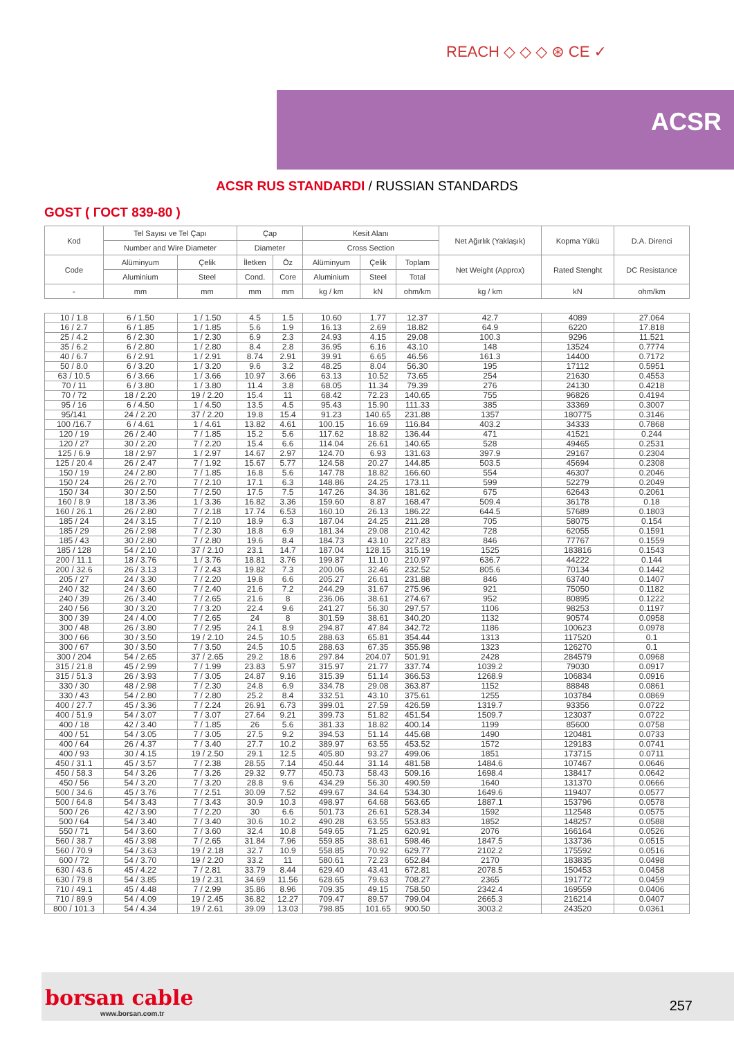ACSR
REACH ◇ ◇ ◇ ⊛ CE ✓
ACSR RUS STANDARDI / RUSSIAN STANDARDS
GOST ( ГОСТ 839-80 )
| Kod | Tel Sayısı ve Tel Çapı | | Çap | | Kesit Alanı | | | Net Ağırlık (Yaklaşık) | Kopma Yükü | D.A. Direnci |
| | Number and Wire Diameter | | Diameter | | Cross Section | | | | | |
| Code | Alüminyum | Çelik | İletken | Öz | Alüminyum | Çelik | Toplam | Net Weight (Approx) | Rated Stenght | DC Resistance |
| | Aluminium | Steel | Cond. | Core | Aluminium | Steel | Total | | | |
| - | mm | mm | mm | mm | kg / km | kN | ohm/km | kg / km | kN | ohm/km |
| 10 / 1.8 | 6 / 1.50 | 1 / 1.50 | 4.5 | 1.5 | 10.60 | 1.77 | 12.37 | 42.7 | 4089 | 27.064 |
| 16 / 2.7 | 6 / 1.85 | 1 / 1.85 | 5.6 | 1.9 | 16.13 | 2.69 | 18.82 | 64.9 | 6220 | 17.818 |
| 25 / 4.2 | 6 / 2.30 | 1 / 2.30 | 6.9 | 2.3 | 24.93 | 4.15 | 29.08 | 100.3 | 9296 | 11.521 |
| 35 / 6.2 | 6 / 2.80 | 1 / 2.80 | 8.4 | 2.8 | 36.95 | 6.16 | 43.10 | 148 | 13524 | 0.7774 |
| 40 / 6.7 | 6 / 2.91 | 1 / 2.91 | 8.74 | 2.91 | 39.91 | 6.65 | 46.56 | 161.3 | 14400 | 0.7172 |
| 50 / 8.0 | 6 / 3.20 | 1 / 3.20 | 9.6 | 3.2 | 48.25 | 8.04 | 56.30 | 195 | 17112 | 0.5951 |
| 63 / 10.5 | 6 / 3.66 | 1 / 3.66 | 10.97 | 3.66 | 63.13 | 10.52 | 73.65 | 254 | 21630 | 0.4553 |
| 70 / 11 | 6 / 3.80 | 1 / 3.80 | 11.4 | 3.8 | 68.05 | 11.34 | 79.39 | 276 | 24130 | 0.4218 |
| 70 / 72 | 18 / 2.20 | 19 / 2.20 | 15.4 | 11 | 68.42 | 72.23 | 140.65 | 755 | 96826 | 0.4194 |
| 95 / 16 | 6 / 4.50 | 1 / 4.50 | 13.5 | 4.5 | 95.43 | 15.90 | 111.33 | 385 | 33369 | 0.3007 |
| 95/141 | 24 / 2.20 | 37 / 2.20 | 19.8 | 15.4 | 91.23 | 140.65 | 231.88 | 1357 | 180775 | 0.3146 |
| 100 /16.7 | 6 / 4.61 | 1 / 4.61 | 13.82 | 4.61 | 100.15 | 16.69 | 116.84 | 403.2 | 34333 | 0.7868 |
| 120 / 19 | 26 / 2.40 | 7 / 1.85 | 15.2 | 5.6 | 117.62 | 18.82 | 136.44 | 471 | 41521 | 0.244 |
| 120 / 27 | 30 / 2.20 | 7 / 2.20 | 15.4 | 6.6 | 114.04 | 26.61 | 140.65 | 528 | 49465 | 0.2531 |
| 125 / 6.9 | 18 / 2.97 | 1 / 2.97 | 14.67 | 2.97 | 124.70 | 6.93 | 131.63 | 397.9 | 29167 | 0.2304 |
| 125 / 20.4 | 26 / 2.47 | 7 / 1.92 | 15.67 | 5.77 | 124.58 | 20.27 | 144.85 | 503.5 | 45694 | 0.2308 |
| 150 / 19 | 24 / 2.80 | 7 / 1.85 | 16.8 | 5.6 | 147.78 | 18.82 | 166.60 | 554 | 46307 | 0.2046 |
| 150 / 24 | 26 / 2.70 | 7 / 2.10 | 17.1 | 6.3 | 148.86 | 24.25 | 173.11 | 599 | 52279 | 0.2049 |
| 150 / 34 | 30 / 2.50 | 7 / 2.50 | 17.5 | 7.5 | 147.26 | 34.36 | 181.62 | 675 | 62643 | 0.2061 |
| 160 / 8.9 | 18 / 3.36 | 1 / 3.36 | 16.82 | 3.36 | 159.60 | 8.87 | 168.47 | 509.4 | 36178 | 0.18 |
| 160 / 26.1 | 26 / 2.80 | 7 / 2.18 | 17.74 | 6.53 | 160.10 | 26.13 | 186.22 | 644.5 | 57689 | 0.1803 |
| 185 / 24 | 24 / 3.15 | 7 / 2.10 | 18.9 | 6.3 | 187.04 | 24.25 | 211.28 | 705 | 58075 | 0.154 |
| 185 / 29 | 26 / 2.98 | 7 / 2.30 | 18.8 | 6.9 | 181.34 | 29.08 | 210.42 | 728 | 62055 | 0.1591 |
| 185 / 43 | 30 / 2.80 | 7 / 2.80 | 19.6 | 8.4 | 184.73 | 43.10 | 227.83 | 846 | 77767 | 0.1559 |
| 185 / 128 | 54 / 2.10 | 37 / 2.10 | 23.1 | 14.7 | 187.04 | 128.15 | 315.19 | 1525 | 183816 | 0.1543 |
| 200 / 11.1 | 18 / 3.76 | 1 / 3.76 | 18.81 | 3.76 | 199.87 | 11.10 | 210.97 | 636.7 | 44222 | 0.144 |
| 200 / 32.6 | 26 / 3.13 | 7 / 2.43 | 19.82 | 7.3 | 200.06 | 32.46 | 232.52 | 805.6 | 70134 | 0.1442 |
| 205 / 27 | 24 / 3.30 | 7 / 2.20 | 19.8 | 6.6 | 205.27 | 26.61 | 231.88 | 846 | 63740 | 0.1407 |
| 240 / 32 | 24 / 3.60 | 7 / 2.40 | 21.6 | 7.2 | 244.29 | 31.67 | 275.96 | 921 | 75050 | 0.1182 |
| 240 / 39 | 26 / 3.40 | 7 / 2.65 | 21.6 | 8 | 236.06 | 38.61 | 274.67 | 952 | 80895 | 0.1222 |
| 240 / 56 | 30 / 3.20 | 7 / 3.20 | 22.4 | 9.6 | 241.27 | 56.30 | 297.57 | 1106 | 98253 | 0.1197 |
| 300 / 39 | 24 / 4.00 | 7 / 2.65 | 24 | 8 | 301.59 | 38.61 | 340.20 | 1132 | 90574 | 0.0958 |
| 300 / 48 | 26 / 3.80 | 7 / 2.95 | 24.1 | 8.9 | 294.87 | 47.84 | 342.72 | 1186 | 100623 | 0.0978 |
| 300 / 66 | 30 / 3.50 | 19 / 2.10 | 24.5 | 10.5 | 288.63 | 65.81 | 354.44 | 1313 | 117520 | 0.1 |
| 300 / 67 | 30 / 3.50 | 7 / 3.50 | 24.5 | 10.5 | 288.63 | 67.35 | 355.98 | 1323 | 126270 | 0.1 |
| 300 / 204 | 54 / 2.65 | 37 / 2.65 | 29.2 | 18.6 | 297.84 | 204.07 | 501.91 | 2428 | 284579 | 0.0968 |
| 315 / 21.8 | 45 / 2.99 | 7 / 1.99 | 23.83 | 5.97 | 315.97 | 21.77 | 337.74 | 1039.2 | 79030 | 0.0917 |
| 315 / 51.3 | 26 / 3.93 | 7 / 3.05 | 24.87 | 9.16 | 315.39 | 51.14 | 366.53 | 1268.9 | 106834 | 0.0916 |
| 330 / 30 | 48 / 2.98 | 7 / 2.30 | 24.8 | 6.9 | 334.78 | 29.08 | 363.87 | 1152 | 88848 | 0.0861 |
| 330 / 43 | 54 / 2.80 | 7 / 2.80 | 25.2 | 8.4 | 332.51 | 43.10 | 375.61 | 1255 | 103784 | 0.0869 |
| 400 / 27.7 | 45 / 3.36 | 7 / 2.24 | 26.91 | 6.73 | 399.01 | 27.59 | 426.59 | 1319.7 | 93356 | 0.0722 |
| 400 / 51.9 | 54 / 3.07 | 7 / 3.07 | 27.64 | 9.21 | 399.73 | 51.82 | 451.54 | 1509.7 | 123037 | 0.0722 |
| 400 / 18 | 42 / 3.40 | 7 / 1.85 | 26 | 5.6 | 381.33 | 18.82 | 400.14 | 1199 | 85600 | 0.0758 |
| 400 / 51 | 54 / 3.05 | 7 / 3.05 | 27.5 | 9.2 | 394.53 | 51.14 | 445.68 | 1490 | 120481 | 0.0733 |
| 400 / 64 | 26 / 4.37 | 7 / 3.40 | 27.7 | 10.2 | 389.97 | 63.55 | 453.52 | 1572 | 129183 | 0.0741 |
| 400 / 93 | 30 / 4.15 | 19 / 2.50 | 29.1 | 12.5 | 405.80 | 93.27 | 499.06 | 1851 | 173715 | 0.0711 |
| 450 / 31.1 | 45 / 3.57 | 7 / 2.38 | 28.55 | 7.14 | 450.44 | 31.14 | 481.58 | 1484.6 | 107467 | 0.0646 |
| 450 / 58.3 | 54 / 3.26 | 7 / 3.26 | 29.32 | 9.77 | 450.73 | 58.43 | 509.16 | 1698.4 | 138417 | 0.0642 |
| 450 / 56 | 54 / 3.20 | 7 / 3.20 | 28.8 | 9.6 | 434.29 | 56.30 | 490.59 | 1640 | 131370 | 0.0666 |
| 500 / 34.6 | 45 / 3.76 | 7 / 2.51 | 30.09 | 7.52 | 499.67 | 34.64 | 534.30 | 1649.6 | 119407 | 0.0577 |
| 500 / 64.8 | 54 / 3.43 | 7 / 3.43 | 30.9 | 10.3 | 498.97 | 64.68 | 563.65 | 1887.1 | 153796 | 0.0578 |
| 500 / 26 | 42 / 3.90 | 7 / 2.20 | 30 | 6.6 | 501.73 | 26.61 | 528.34 | 1592 | 112548 | 0.0575 |
| 500 / 64 | 54 / 3.40 | 7 / 3.40 | 30.6 | 10.2 | 490.28 | 63.55 | 553.83 | 1852 | 148257 | 0.0588 |
| 550 / 71 | 54 / 3.60 | 7 / 3.60 | 32.4 | 10.8 | 549.65 | 71.25 | 620.91 | 2076 | 166164 | 0.0526 |
| 560 / 38.7 | 45 / 3.98 | 7 / 2.65 | 31.84 | 7.96 | 559.85 | 38.61 | 598.46 | 1847.5 | 133736 | 0.0515 |
| 560 / 70.9 | 54 / 3.63 | 19 / 2.18 | 32.7 | 10.9 | 558.85 | 70.92 | 629.77 | 2102.2 | 175592 | 0.0516 |
| 600 / 72 | 54 / 3.70 | 19 / 2.20 | 33.2 | 11 | 580.61 | 72.23 | 652.84 | 2170 | 183835 | 0.0498 |
| 630 / 43.6 | 45 / 4.22 | 7 / 2.81 | 33.79 | 8.44 | 629.40 | 43.41 | 672.81 | 2078.5 | 150453 | 0.0458 |
| 630 / 79.8 | 54 / 3.85 | 19 / 2.31 | 34.69 | 11.56 | 628.65 | 79.63 | 708.27 | 2365 | 191772 | 0.0459 |
| 710 / 49.1 | 45 / 4.48 | 7 / 2.99 | 35.86 | 8.96 | 709.35 | 49.15 | 758.50 | 2342.4 | 169559 | 0.0406 |
| 710 / 89.9 | 54 / 4.09 | 19 / 2.45 | 36.82 | 12.27 | 709.47 | 89.57 | 799.04 | 2665.3 | 216214 | 0.0407 |
| 800 / 101.3 | 54 / 4.34 | 19 / 2.61 | 39.09 | 13.03 | 798.85 | 101.65 | 900.50 | 3003.2 | 243520 | 0.0361 |
borsan cable
www.borsan.com.tr
257